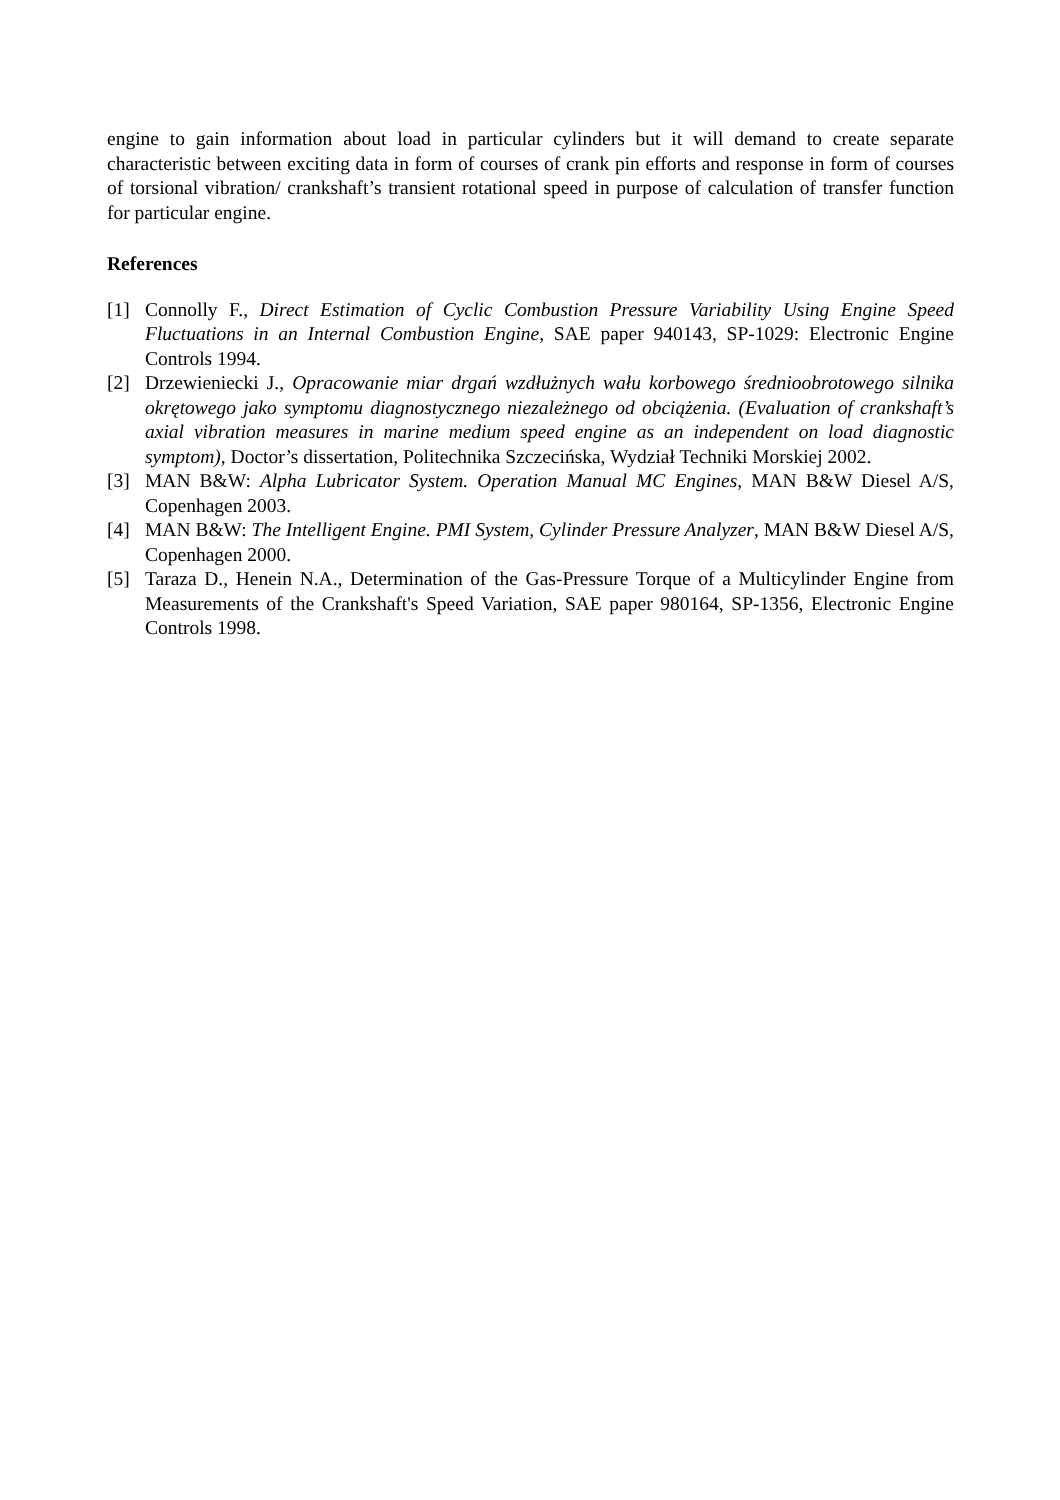engine to gain information about load in particular cylinders but it will demand to create separate characteristic between exciting data in form of courses of crank pin efforts and response in form of courses of torsional vibration/ crankshaft’s transient rotational speed in purpose of calculation of transfer function for particular engine.
References
[1] Connolly F., Direct Estimation of Cyclic Combustion Pressure Variability Using Engine Speed Fluctuations in an Internal Combustion Engine, SAE paper 940143, SP-1029: Electronic Engine Controls 1994.
[2] Drzewieniecki J., Opracowanie miar drgań wzdłużnych wału korbowego średnioobrotowego silnika okrętowego jako symptomu diagnostycznego niezależnego od obciążenia. (Evaluation of crankshaft’s axial vibration measures in marine medium speed engine as an independent on load diagnostic symptom), Doctor’s dissertation, Politechnika Szczecińska, Wydział Techniki Morskiej 2002.
[3] MAN B&W: Alpha Lubricator System. Operation Manual MC Engines, MAN B&W Diesel A/S, Copenhagen 2003.
[4] MAN B&W: The Intelligent Engine. PMI System, Cylinder Pressure Analyzer, MAN B&W Diesel A/S, Copenhagen 2000.
[5] Taraza D., Henein N.A., Determination of the Gas-Pressure Torque of a Multicylinder Engine from Measurements of the Crankshaft's Speed Variation, SAE paper 980164, SP-1356, Electronic Engine Controls 1998.